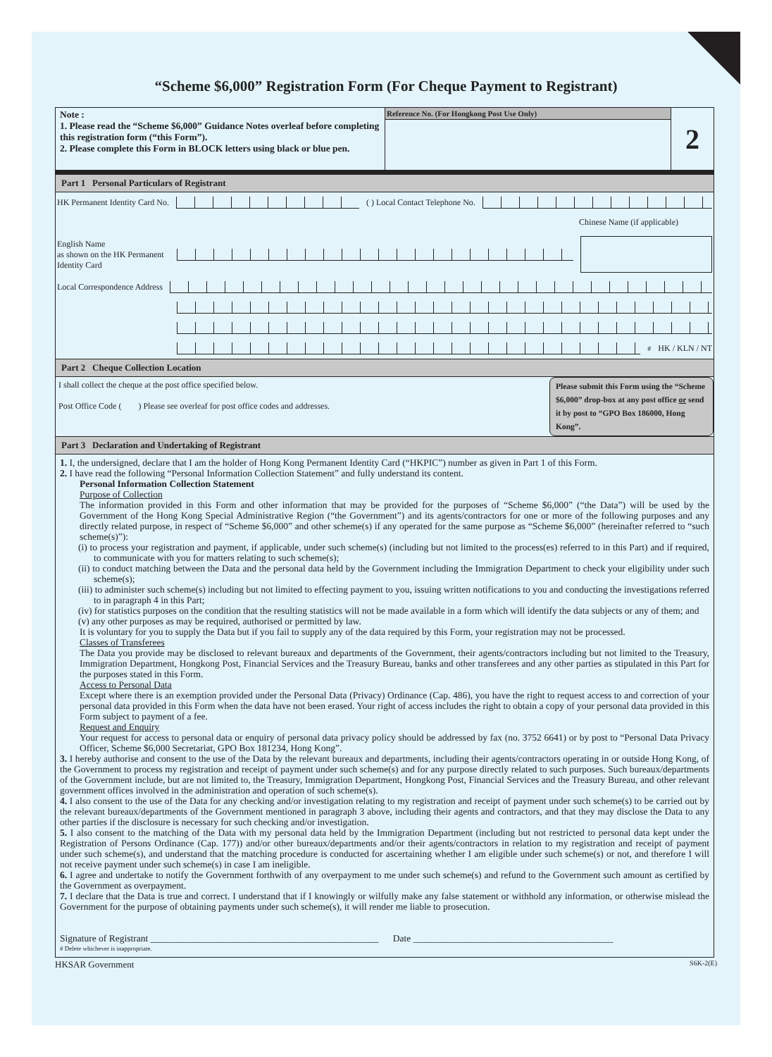“Scheme $6,000” Registration Form (For Cheque Payment to Registrant)
Note :
1. Please read the “Scheme $6,000” Guidance Notes overleaf before completing this registration form (“this Form”).
2. Please complete this Form in BLOCK letters using black or blue pen.
Reference No. (For Hongkong Post Use Only)
2
Part 1 Personal Particulars of Registrant
HK Permanent Identity Card No. ( ) Local Contact Telephone No.
Chinese Name (if applicable)
English Name
as shown on the HK Permanent Identity Card
Local Correspondence Address
<sup>#</sup> HK / KLN / NT
Part 2 Cheque Collection Location
I shall collect the cheque at the post office specified below.
Post Office Code ( ) Please see overleaf for post office codes and addresses.
Please submit this Form using the “Scheme $6,000” drop-box at any post office or send it by post to “GPO Box 186000, Hong Kong”.
Part 3 Declaration and Undertaking of Registrant
1. I, the undersigned, declare that I am the holder of Hong Kong Permanent Identity Card (“HKPIC”) number as given in Part 1 of this Form.
2. I have read the following “Personal Information Collection Statement” and fully understand its content.
Personal Information Collection Statement
Purpose of Collection
The information provided in this Form and other information that may be provided for the purposes of “Scheme $6,000” (“the Data”) will be used by the Government of the Hong Kong Special Administrative Region (“the Government”) and its agents/contractors for one or more of the following purposes and any directly related purpose, in respect of “Scheme $6,000” and other scheme(s) if any operated for the same purpose as “Scheme $6,000” (hereinafter referred to “such scheme(s)”):
(i) to process your registration and payment, if applicable, under such scheme(s) (including but not limited to the process(es) referred to in this Part) and if required, to communicate with you for matters relating to such scheme(s);
(ii) to conduct matching between the Data and the personal data held by the Government including the Immigration Department to check your eligibility under such scheme(s);
(iii) to administer such scheme(s) including but not limited to effecting payment to you, issuing written notifications to you and conducting the investigations referred to in paragraph 4 in this Part;
(iv) for statistics purposes on the condition that the resulting statistics will not be made available in a form which will identify the data subjects or any of them; and
(v) any other purposes as may be required, authorised or permitted by law.
It is voluntary for you to supply the Data but if you fail to supply any of the data required by this Form, your registration may not be processed.
Classes of Transferees
The Data you provide may be disclosed to relevant bureaux and departments of the Government, their agents/contractors including but not limited to the Treasury, Immigration Department, Hongkong Post, Financial Services and the Treasury Bureau, banks and other transferees and any other parties as stipulated in this Part for the purposes stated in this Form.
Access to Personal Data
Except where there is an exemption provided under the Personal Data (Privacy) Ordinance (Cap. 486), you have the right to request access to and correction of your personal data provided in this Form when the data have not been erased. Your right of access includes the right to obtain a copy of your personal data provided in this Form subject to payment of a fee.
Request and Enquiry
Your request for access to personal data or enquiry of personal data privacy policy should be addressed by fax (no. 3752 6641) or by post to “Personal Data Privacy Officer, Scheme $6,000 Secretariat, GPO Box 181234, Hong Kong”.
3. I hereby authorise and consent to the use of the Data by the relevant bureaux and departments, including their agents/contractors operating in or outside Hong Kong, of the Government to process my registration and receipt of payment under such scheme(s) and for any purpose directly related to such purposes. Such bureaux/departments of the Government include, but are not limited to, the Treasury, Immigration Department, Hongkong Post, Financial Services and the Treasury Bureau, and other relevant government offices involved in the administration and operation of such scheme(s).
4. I also consent to the use of the Data for any checking and/or investigation relating to my registration and receipt of payment under such scheme(s) to be carried out by the relevant bureaux/departments of the Government mentioned in paragraph 3 above, including their agents and contractors, and that they may disclose the Data to any other parties if the disclosure is necessary for such checking and/or investigation.
5. I also consent to the matching of the Data with my personal data held by the Immigration Department (including but not restricted to personal data kept under the Registration of Persons Ordinance (Cap. 177)) and/or other bureaux/departments and/or their agents/contractors in relation to my registration and receipt of payment under such scheme(s), and understand that the matching procedure is conducted for ascertaining whether I am eligible under such scheme(s) or not, and therefore I will not receive payment under such scheme(s) in case I am ineligible.
6. I agree and undertake to notify the Government forthwith of any overpayment to me under such scheme(s) and refund to the Government such amount as certified by the Government as overpayment.
7. I declare that the Data is true and correct. I understand that if I knowingly or wilfully make any false statement or withhold any information, or otherwise mislead the Government for the purpose of obtaining payments under such scheme(s), it will render me liable to prosecution.
Signature of Registrant ________________________________________________ Date __________________________________________
# Delete whichever is inappropriate.
HKSAR Government S6K-2(E)